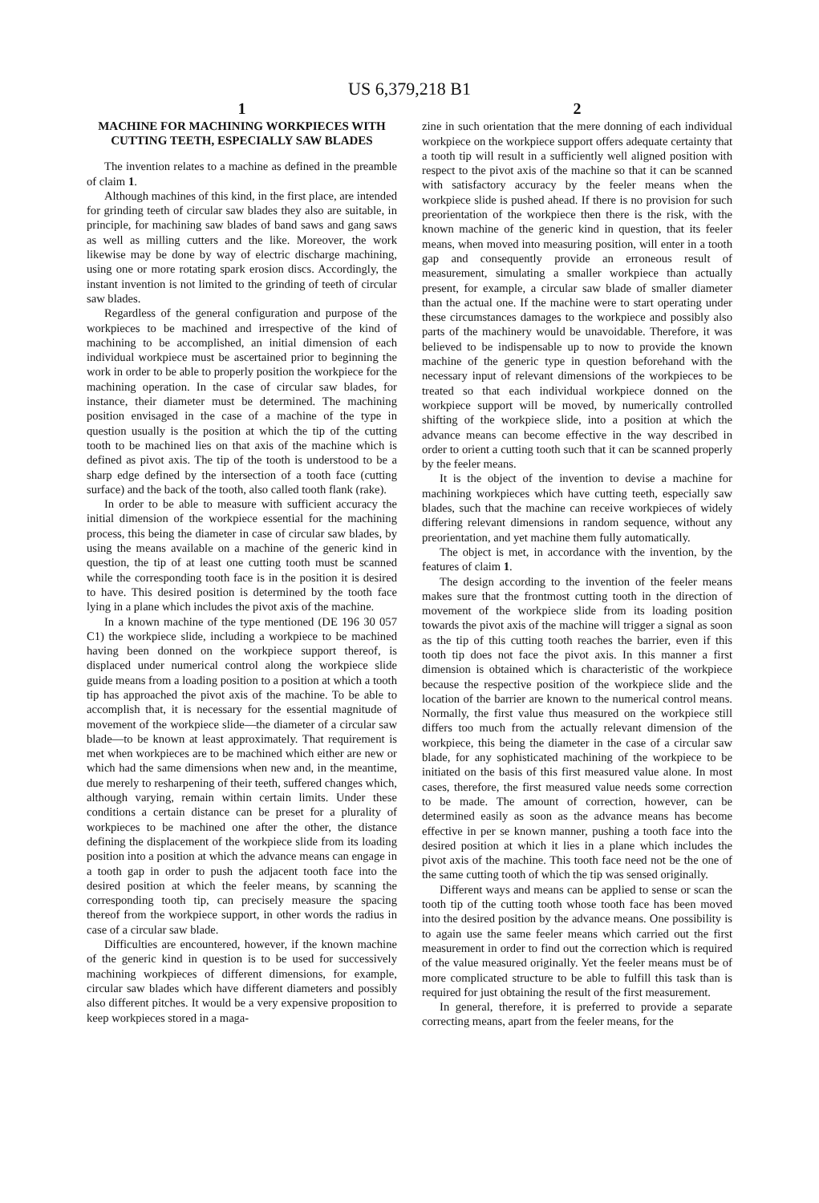US 6,379,218 B1
1
MACHINE FOR MACHINING WORKPIECES WITH CUTTING TEETH, ESPECIALLY SAW BLADES
The invention relates to a machine as defined in the preamble of claim 1.
Although machines of this kind, in the first place, are intended for grinding teeth of circular saw blades they also are suitable, in principle, for machining saw blades of band saws and gang saws as well as milling cutters and the like. Moreover, the work likewise may be done by way of electric discharge machining, using one or more rotating spark erosion discs. Accordingly, the instant invention is not limited to the grinding of teeth of circular saw blades.
Regardless of the general configuration and purpose of the workpieces to be machined and irrespective of the kind of machining to be accomplished, an initial dimension of each individual workpiece must be ascertained prior to beginning the work in order to be able to properly position the workpiece for the machining operation. In the case of circular saw blades, for instance, their diameter must be determined. The machining position envisaged in the case of a machine of the type in question usually is the position at which the tip of the cutting tooth to be machined lies on that axis of the machine which is defined as pivot axis. The tip of the tooth is understood to be a sharp edge defined by the intersection of a tooth face (cutting surface) and the back of the tooth, also called tooth flank (rake).
In order to be able to measure with sufficient accuracy the initial dimension of the workpiece essential for the machining process, this being the diameter in case of circular saw blades, by using the means available on a machine of the generic kind in question, the tip of at least one cutting tooth must be scanned while the corresponding tooth face is in the position it is desired to have. This desired position is determined by the tooth face lying in a plane which includes the pivot axis of the machine.
In a known machine of the type mentioned (DE 196 30 057 C1) the workpiece slide, including a workpiece to be machined having been donned on the workpiece support thereof, is displaced under numerical control along the workpiece slide guide means from a loading position to a position at which a tooth tip has approached the pivot axis of the machine. To be able to accomplish that, it is necessary for the essential magnitude of movement of the workpiece slide—the diameter of a circular saw blade—to be known at least approximately. That requirement is met when workpieces are to be machined which either are new or which had the same dimensions when new and, in the meantime, due merely to resharpening of their teeth, suffered changes which, although varying, remain within certain limits. Under these conditions a certain distance can be preset for a plurality of workpieces to be machined one after the other, the distance defining the displacement of the workpiece slide from its loading position into a position at which the advance means can engage in a tooth gap in order to push the adjacent tooth face into the desired position at which the feeler means, by scanning the corresponding tooth tip, can precisely measure the spacing thereof from the workpiece support, in other words the radius in case of a circular saw blade.
Difficulties are encountered, however, if the known machine of the generic kind in question is to be used for successively machining workpieces of different dimensions, for example, circular saw blades which have different diameters and possibly also different pitches. It would be a very expensive proposition to keep workpieces stored in a maga-
2
zine in such orientation that the mere donning of each individual workpiece on the workpiece support offers adequate certainty that a tooth tip will result in a sufficiently well aligned position with respect to the pivot axis of the machine so that it can be scanned with satisfactory accuracy by the feeler means when the workpiece slide is pushed ahead. If there is no provision for such preorientation of the workpiece then there is the risk, with the known machine of the generic kind in question, that its feeler means, when moved into measuring position, will enter in a tooth gap and consequently provide an erroneous result of measurement, simulating a smaller workpiece than actually present, for example, a circular saw blade of smaller diameter than the actual one. If the machine were to start operating under these circumstances damages to the workpiece and possibly also parts of the machinery would be unavoidable. Therefore, it was believed to be indispensable up to now to provide the known machine of the generic type in question beforehand with the necessary input of relevant dimensions of the workpieces to be treated so that each individual workpiece donned on the workpiece support will be moved, by numerically controlled shifting of the workpiece slide, into a position at which the advance means can become effective in the way described in order to orient a cutting tooth such that it can be scanned properly by the feeler means.
It is the object of the invention to devise a machine for machining workpieces which have cutting teeth, especially saw blades, such that the machine can receive workpieces of widely differing relevant dimensions in random sequence, without any preorientation, and yet machine them fully automatically.
The object is met, in accordance with the invention, by the features of claim 1.
The design according to the invention of the feeler means makes sure that the frontmost cutting tooth in the direction of movement of the workpiece slide from its loading position towards the pivot axis of the machine will trigger a signal as soon as the tip of this cutting tooth reaches the barrier, even if this tooth tip does not face the pivot axis. In this manner a first dimension is obtained which is characteristic of the workpiece because the respective position of the workpiece slide and the location of the barrier are known to the numerical control means. Normally, the first value thus measured on the workpiece still differs too much from the actually relevant dimension of the workpiece, this being the diameter in the case of a circular saw blade, for any sophisticated machining of the workpiece to be initiated on the basis of this first measured value alone. In most cases, therefore, the first measured value needs some correction to be made. The amount of correction, however, can be determined easily as soon as the advance means has become effective in per se known manner, pushing a tooth face into the desired position at which it lies in a plane which includes the pivot axis of the machine. This tooth face need not be the one of the same cutting tooth of which the tip was sensed originally.
Different ways and means can be applied to sense or scan the tooth tip of the cutting tooth whose tooth face has been moved into the desired position by the advance means. One possibility is to again use the same feeler means which carried out the first measurement in order to find out the correction which is required of the value measured originally. Yet the feeler means must be of more complicated structure to be able to fulfill this task than is required for just obtaining the result of the first measurement.
In general, therefore, it is preferred to provide a separate correcting means, apart from the feeler means, for the